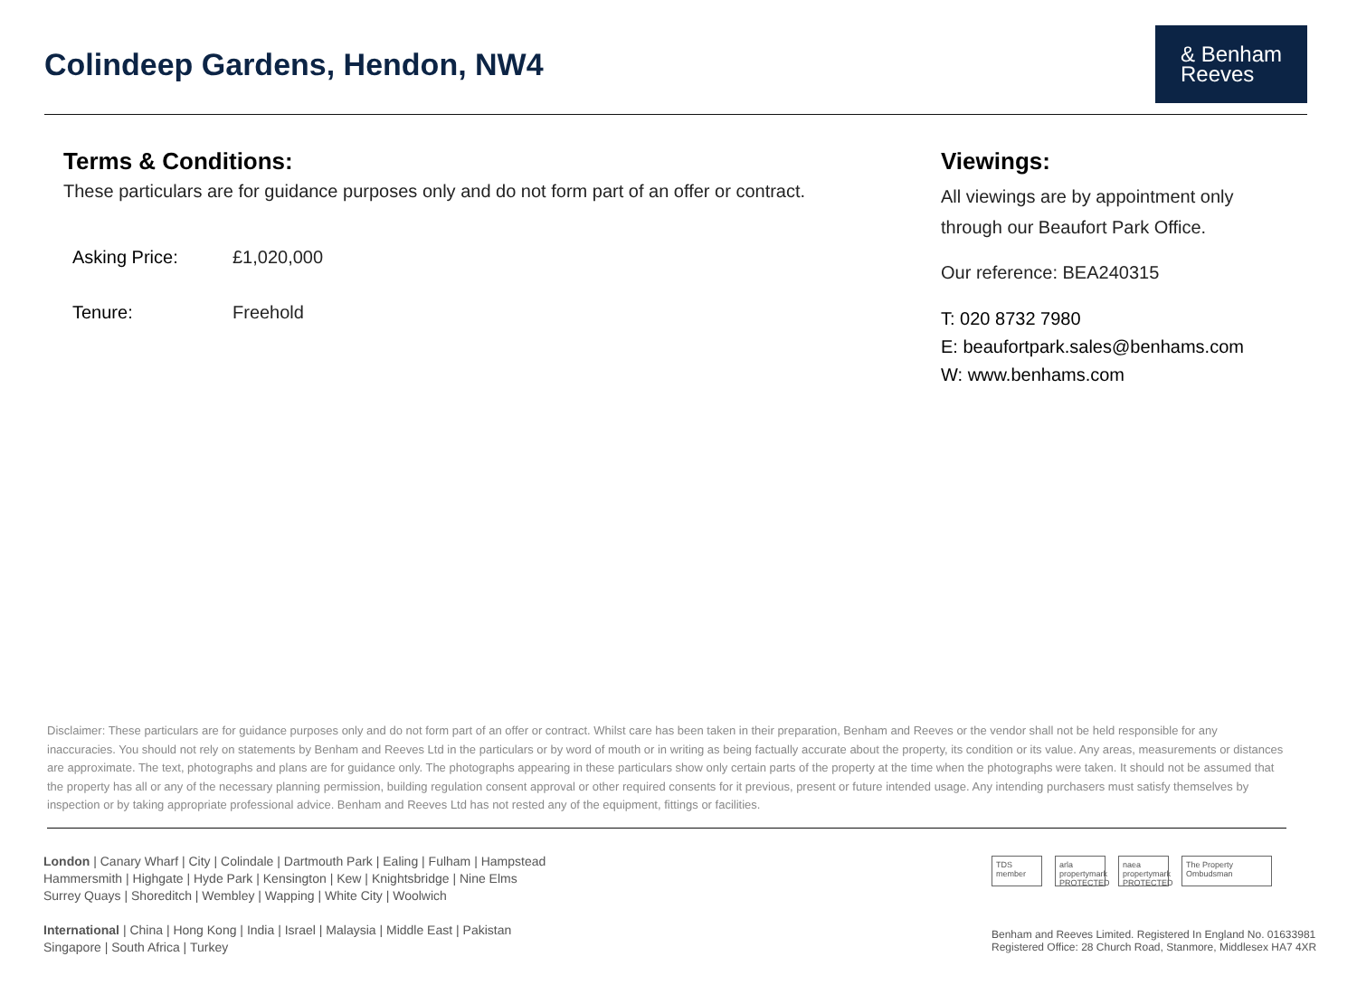Colindeep Gardens, Hendon, NW4
& Benham
Reeves
Terms & Conditions:
These particulars are for guidance purposes only and do not form part of an offer or contract.
Asking Price: £1,020,000
Tenure: Freehold
Viewings:
All viewings are by appointment only
through our Beaufort Park Office.
Our reference: BEA240315
T: 020 8732 7980
E: beaufortpark.sales@benhams.com
W: www.benhams.com
Disclaimer: These particulars are for guidance purposes only and do not form part of an offer or contract. Whilst care has been taken in their preparation, Benham and Reeves or the vendor shall not be held responsible for any inaccuracies. You should not rely on statements by Benham and Reeves Ltd in the particulars or by word of mouth or in writing as being factually accurate about the property, its condition or its value. Any areas, measurements or distances are approximate. The text, photographs and plans are for guidance only. The photographs appearing in these particulars show only certain parts of the property at the time when the photographs were taken. It should not be assumed that the property has all or any of the necessary planning permission, building regulation consent approval or other required consents for it previous, present or future intended usage. Any intending purchasers must satisfy themselves by inspection or by taking appropriate professional advice. Benham and Reeves Ltd has not rested any of the equipment, fittings or facilities.
London | Canary Wharf | City | Colindale | Dartmouth Park | Ealing | Fulham | Hampstead
Hammersmith | Highgate | Hyde Park | Kensington | Kew | Knightsbridge | Nine Elms
Surrey Quays | Shoreditch | Wembley | Wapping | White City | Woolwich
International | China | Hong Kong | India | Israel | Malaysia | Middle East | Pakistan
Singapore | South Africa | Turkey
TDS member
arla propertymark PROTECTED
naea propertymark PROTECTED
The Property Ombudsman
Benham and Reeves Limited. Registered In England No. 01633981
Registered Office: 28 Church Road, Stanmore, Middlesex HA7 4XR